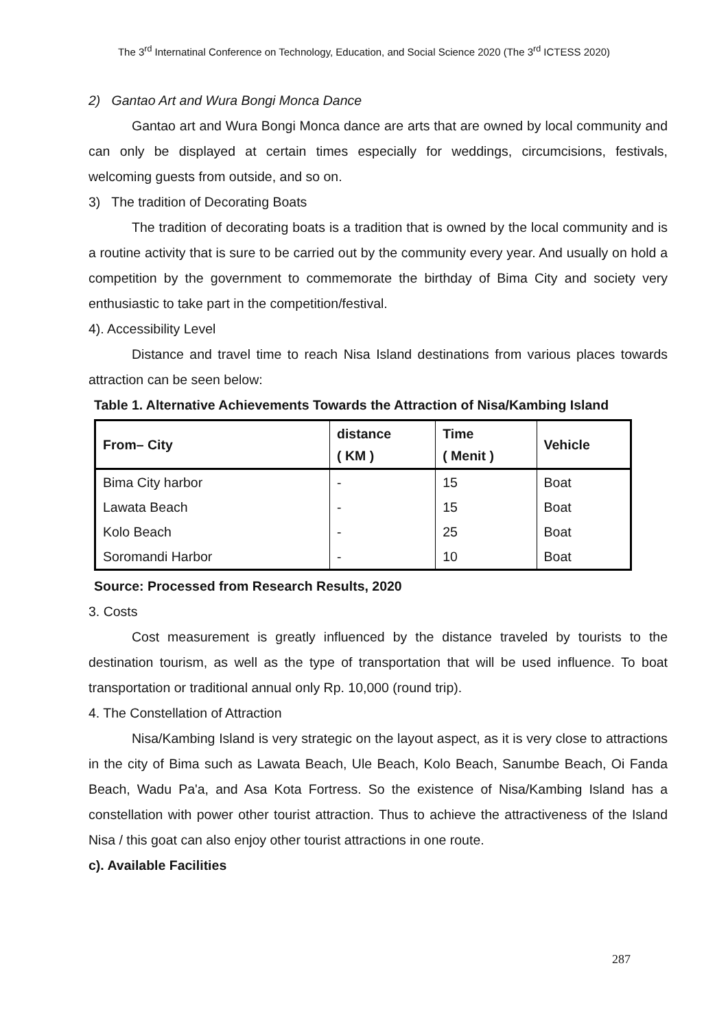The 3<sup>rd</sup> Internatinal Conference on Technology, Education, and Social Science 2020 (The 3<sup>rd</sup> ICTESS 2020)
2) Gantao Art and Wura Bongi Monca Dance
Gantao art and Wura Bongi Monca dance are arts that are owned by local community and can only be displayed at certain times especially for weddings, circumcisions, festivals, welcoming guests from outside, and so on.
3) The tradition of Decorating Boats
The tradition of decorating boats is a tradition that is owned by the local community and is a routine activity that is sure to be carried out by the community every year. And usually on hold a competition by the government to commemorate the birthday of Bima City and society very enthusiastic to take part in the competition/festival.
4). Accessibility Level
Distance and travel time to reach Nisa Island destinations from various places towards attraction can be seen below:
Table 1. Alternative Achievements Towards the Attraction of Nisa/Kambing Island
| From– City | distance ( KM ) | Time ( Menit ) | Vehicle |
| --- | --- | --- | --- |
| Bima City harbor | - | 15 | Boat |
| Lawata Beach | - | 15 | Boat |
| Kolo Beach | - | 25 | Boat |
| Soromandi Harbor | - | 10 | Boat |
Source: Processed from Research Results, 2020
3. Costs
Cost measurement is greatly influenced by the distance traveled by tourists to the destination tourism, as well as the type of transportation that will be used influence. To boat transportation or traditional annual only Rp. 10,000 (round trip).
4. The Constellation of Attraction
Nisa/Kambing Island is very strategic on the layout aspect, as it is very close to attractions in the city of Bima such as Lawata Beach, Ule Beach, Kolo Beach, Sanumbe Beach, Oi Fanda Beach, Wadu Pa'a, and Asa Kota Fortress. So the existence of Nisa/Kambing Island has a constellation with power other tourist attraction. Thus to achieve the attractiveness of the Island Nisa / this goat can also enjoy other tourist attractions in one route.
c). Available Facilities
287